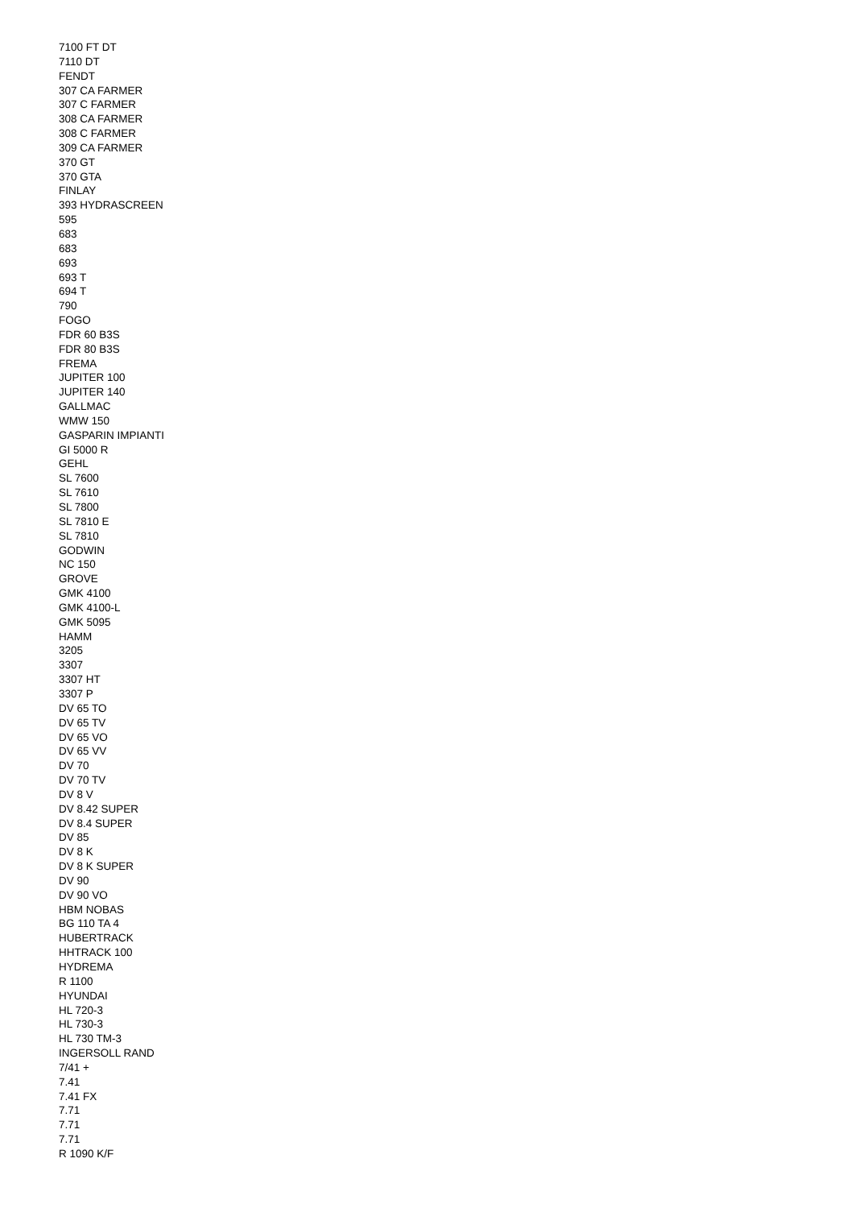7100 FT DT
7110 DT
FENDT
307 CA FARMER
307 C FARMER
308 CA FARMER
308 C FARMER
309 CA FARMER
370 GT
370 GTA
FINLAY
393 HYDRASCREEN
595
683
683
693
693 T
694 T
790
FOGO
FDR 60 B3S
FDR 80 B3S
FREMA
JUPITER 100
JUPITER 140
GALLMAC
WMW 150
GASPARIN IMPIANTI
GI 5000 R
GEHL
SL 7600
SL 7610
SL 7800
SL 7810 E
SL 7810
GODWIN
NC 150
GROVE
GMK 4100
GMK 4100-L
GMK 5095
HAMM
3205
3307
3307 HT
3307 P
DV 65 TO
DV 65 TV
DV 65 VO
DV 65 VV
DV 70
DV 70 TV
DV 8 V
DV 8.42 SUPER
DV 8.4 SUPER
DV 85
DV 8 K
DV 8 K SUPER
DV 90
DV 90 VO
HBM NOBAS
BG 110 TA 4
HUBERTRACK
HHTRACK 100
HYDREMA
R 1100
HYUNDAI
HL 720-3
HL 730-3
HL 730 TM-3
INGERSOLL RAND
7/41 +
7.41
7.41 FX
7.71
7.71
7.71
R 1090 K/F